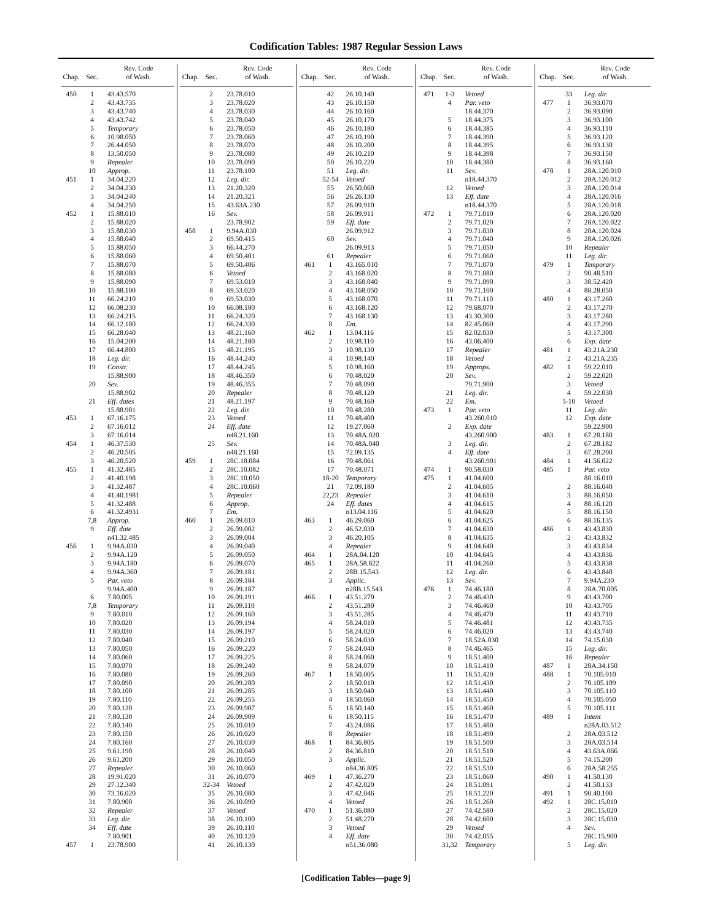Codification Tables: 1987 Regular Session Laws
| Chap. | Sec. | Rev. Code of Wash. |
| --- | --- | --- |
| 450 | 1 | 43.43.570 |
| | 2 | 43.43.735 |
| | 3 | 43.43.740 |
| | 4 | 43.43.742 |
| | 5 | Temporary |
| | 6 | 10.98.050 |
| | 7 | 26.44.050 |
| | 8 | 13.50.050 |
| | 9 | Repealer |
| | 10 | Approp. |
| 451 | 1 | 34.04.220 |
| | 2 | 34.04.230 |
| | 3 | 34.04.240 |
| | 4 | 34.04.250 |
| 452 | 1 | 15.88.010 |
| | 2 | 15.88.020 |
| | 3 | 15.88.030 |
| | 4 | 15.88.040 |
| | 5 | 15.88.050 |
| | 6 | 15.88.060 |
| | 7 | 15.88.070 |
| | 8 | 15.88.080 |
| | 9 | 15.88.090 |
| | 10 | 15.88.100 |
| | 11 | 66.24.210 |
| | 12 | 66.08.230 |
| | 13 | 66.24.215 |
| | 14 | 66.12.180 |
| | 15 | 66.28.040 |
| | 16 | 15.04.200 |
| | 17 | 66.44.800 |
| | 18 | Leg. dir. |
| | 19 | Constr. |
| | | 15.88.900 |
| | 20 | Sev. |
| | | 15.88.902 |
| | 21 | Eff. dates |
| | | 15.88.901 |
| 453 | 1 | 67.16.175 |
| | 2 | 67.16.012 |
| | 3 | 67.16.014 |
| 454 | 1 | 46.37.530 |
| | 2 | 46.20.505 |
| | 3 | 46.20.520 |
| 455 | 1 | 41.32.485 |
| | 2 | 41.40.198 |
| | 3 | 41.32.487 |
| | 4 | 41.40.1981 |
| | 5 | 41.32.488 |
| | 6 | 41.32.4931 |
| | 7,8 | Approp. |
| | 9 | Eff. date |
| | | n41.32.485 |
| 456 | 1 | 9.94A.030 |
| | 2 | 9.94A.120 |
| | 3 | 9.94A.180 |
| | 4 | 9.94A.360 |
| | 5 | Par. veto |
| | | 9.94A.400 |
| | 6 | 7.80.005 |
| | 7,8 | Temporary |
| | 9 | 7.80.010 |
| | 10 | 7.80.020 |
| | 11 | 7.80.030 |
| | 12 | 7.80.040 |
| | 13 | 7.80.050 |
| | 14 | 7.80.060 |
| | 15 | 7.80.070 |
| | 16 | 7.80.080 |
| | 17 | 7.80.090 |
| | 18 | 7.80.100 |
| | 19 | 7.80.110 |
| | 20 | 7.80.120 |
| | 21 | 7.80.130 |
| | 22 | 7.80.140 |
| | 23 | 7.80.150 |
| | 24 | 7.80.160 |
| | 25 | 9.61.190 |
| | 26 | 9.61.200 |
| | 27 | Repealer |
| | 28 | 19.91.020 |
| | 29 | 27.12.340 |
| | 30 | 73.16.020 |
| | 31 | 7.80.900 |
| | 32 | Repealer |
| | 33 | Leg. dir. |
| | 34 | Eff. date |
| | | 7.80.901 |
| 457 | 1 | 23.78.900 |
| Chap. | Sec. | Rev. Code of Wash. |
| --- | --- | --- |
| | 2 | 23.78.010 |
| | 3 | 23.78.020 |
| | 4 | 23.78.030 |
| | 5 | 23.78.040 |
| | 6 | 23.78.050 |
| | 7 | 23.78.060 |
| | 8 | 23.78.070 |
| | 9 | 23.78.080 |
| | 10 | 23.78.090 |
| | 11 | 23.78.100 |
| | 12 | Leg. dir. |
| | 13 | 21.20.320 |
| | 14 | 21.20.321 |
| | 15 | 43.63A.230 |
| | 16 | Sev. |
| | | 23.78.902 |
| 458 | 1 | 9.94A.030 |
| | 2 | 69.50.415 |
| | 3 | 66.44.270 |
| | 4 | 69.50.401 |
| | 5 | 69.50.406 |
| | 6 | Vetoed |
| | 7 | 69.53.010 |
| | 8 | 69.53.020 |
| | 9 | 69.53.030 |
| | 10 | 66.08.180 |
| | 11 | 66.24.320 |
| | 12 | 66.24.330 |
| | 13 | 48.21.160 |
| | 14 | 48.21.180 |
| | 15 | 48.21.195 |
| | 16 | 48.44.240 |
| | 17 | 48.44.245 |
| | 18 | 48.46.350 |
| | 19 | 48.46.355 |
| | 20 | Repealer |
| | 21 | 48.21.197 |
| | 22 | Leg. dir. |
| | 23 | Vetoed |
| | 24 | Eff. date |
| | | n48.21.160 |
| | 25 | Sev. |
| | | n48.21.160 |
| 459 | 1 | 28C.10.084 |
| | 2 | 28C.10.082 |
| | 3 | 28C.10.050 |
| | 4 | 28C.10.060 |
| | 5 | Repealer |
| | 6 | Approp. |
| | 7 | Em. |
| 460 | 1 | 26.09.010 |
| | 2 | 26.09.002 |
| | 3 | 26.09.004 |
| | 4 | 26.09.040 |
| | 5 | 26.09.050 |
| | 6 | 26.09.070 |
| | 7 | 26.09.181 |
| | 8 | 26.09.184 |
| | 9 | 26.09.187 |
| | 10 | 26.09.191 |
| | 11 | 26.09.110 |
| | 12 | 26.09.160 |
| | 13 | 26.09.194 |
| | 14 | 26.09.197 |
| | 15 | 26.09.210 |
| | 16 | 26.09.220 |
| | 17 | 26.09.225 |
| | 18 | 26.09.240 |
| | 19 | 26.09.260 |
| | 20 | 26.09.280 |
| | 21 | 26.09.285 |
| | 22 | 26.09.255 |
| | 23 | 26.09.907 |
| | 24 | 26.09.909 |
| | 25 | 26.10.010 |
| | 26 | 26.10.020 |
| | 27 | 26.10.030 |
| | 28 | 26.10.040 |
| | 29 | 26.10.050 |
| | 30 | 26.10.060 |
| | 31 | 26.10.070 |
| | 32-34 | Vetoed |
| | 35 | 26.10.080 |
| | 36 | 26.10.090 |
| | 37 | Vetoed |
| | 38 | 26.10.100 |
| | 39 | 26.10.110 |
| | 40 | 26.10.120 |
| | 41 | 26.10.130 |
| Chap. | Sec. | Rev. Code of Wash. |
| --- | --- | --- |
| | 42 | 26.10.140 |
| | 43 | 26.10.150 |
| | 44 | 26.10.160 |
| | 45 | 26.10.170 |
| | 46 | 26.10.180 |
| | 47 | 26.10.190 |
| | 48 | 26.10.200 |
| | 49 | 26.10.210 |
| | 50 | 26.10.220 |
| | 51 | Leg. dir. |
| | 52-54 | Vetoed |
| | 55 | 26.50.060 |
| | 56 | 26.26.130 |
| | 57 | 26.09.910 |
| | 58 | 26.09.911 |
| | 59 | Eff. date |
| | | 26.09.912 |
| | 60 | Sev. |
| | | 26.09.913 |
| | 61 | Repealer |
| 461 | 1 | 43.165.010 |
| | 2 | 43.168.020 |
| | 3 | 43.168.040 |
| | 4 | 43.168.050 |
| | 5 | 43.168.070 |
| | 6 | 43.168.120 |
| | 7 | 43.168.130 |
| | 8 | Em. |
| 462 | 1 | 13.04.116 |
| | 2 | 10.98.110 |
| | 3 | 10.98.130 |
| | 4 | 10.98.140 |
| | 5 | 10.98.160 |
| | 6 | 70.48.020 |
| | 7 | 70.48.090 |
| | 8 | 70.48.120 |
| | 9 | 70.48.160 |
| | 10 | 70.48.280 |
| | 11 | 70.48.400 |
| | 12 | 19.27.060 |
| | 13 | 70.48A.020 |
| | 14 | 70.48A.040 |
| | 15 | 72.09.135 |
| | 16 | 70.48.061 |
| | 17 | 70.48.071 |
| | 18-20 | Temporary |
| | 21 | 72.09.180 |
| | 22,23 | Repealer |
| | 24 | Eff. dates |
| | | n13.04.116 |
| 463 | 1 | 46.29.060 |
| | 2 | 46.52.030 |
| | 3 | 46.20.105 |
| | 4 | Repealer |
| 464 | 1 | 28A.04.120 |
| 465 | 1 | 28A.58.822 |
| | 2 | 28B.15.543 |
| | 3 | Applic. |
| | | n28B.15.543 |
| 466 | 1 | 43.51.270 |
| | 2 | 43.51.280 |
| | 3 | 43.51.285 |
| | 4 | 58.24.010 |
| | 5 | 58.24.020 |
| | 6 | 58.24.030 |
| | 7 | 58.24.040 |
| | 8 | 58.24.060 |
| | 9 | 58.24.070 |
| 467 | 1 | 18.50.005 |
| | 2 | 18.50.010 |
| | 3 | 18.50.040 |
| | 4 | 18.50.060 |
| | 5 | 18.50.140 |
| | 6 | 18.50.115 |
| | 7 | 43.24.086 |
| | 8 | Repealer |
| 468 | 1 | 84.36.805 |
| | 2 | 84.36.810 |
| | 3 | Applic. |
| | | n84.36.805 |
| 469 | 1 | 47.36.270 |
| | 2 | 47.42.020 |
| | 3 | 47.42.046 |
| | 4 | Vetoed |
| 470 | 1 | 51.36.080 |
| | 2 | 51.48.270 |
| | 3 | Vetoed |
| | 4 | Eff. date |
| | | n51.36.080 |
| Chap. | Sec. | Rev. Code of Wash. |
| --- | --- | --- |
| 471 | 1-3 | Vetoed |
| | 4 | Par. veto |
| | | 18.44.370 |
| | 5 | 18.44.375 |
| | 6 | 18.44.385 |
| | 7 | 18.44.390 |
| | 8 | 18.44.395 |
| | 9 | 18.44.398 |
| | 10 | 18.44.380 |
| | 11 | Sev. |
| | | n18.44.370 |
| | 12 | Vetoed |
| | 13 | Eff. date |
| | | n18.44.370 |
| 472 | 1 | 79.71.010 |
| | 2 | 79.71.020 |
| | 3 | 79.71.030 |
| | 4 | 79.71.040 |
| | 5 | 79.71.050 |
| | 6 | 79.71.060 |
| | 7 | 79.71.070 |
| | 8 | 79.71.080 |
| | 9 | 79.71.090 |
| | 10 | 79.71.100 |
| | 11 | 79.71.110 |
| | 12 | 79.68.070 |
| | 13 | 43.30.300 |
| | 14 | 82.45.060 |
| | 15 | 82.02.030 |
| | 16 | 43.06.400 |
| | 17 | Repealer |
| | 18 | Vetoed |
| | 19 | Approps. |
| | 20 | Sev. |
| | | 79.71.900 |
| | 21 | Leg. dir. |
| | 22 | Em. |
| 473 | 1 | Par. veto |
| | | 43.260.010 |
| | 2 | Exp. date |
| | | 43.260.900 |
| | 3 | Leg. dir. |
| | 4 | Eff. date |
| | | 43.260.901 |
| 474 | 1 | 90.58.030 |
| 475 | 1 | 41.04.600 |
| | 2 | 41.04.605 |
| | 3 | 41.04.610 |
| | 4 | 41.04.615 |
| | 5 | 41.04.620 |
| | 6 | 41.04.625 |
| | 7 | 41.04.630 |
| | 8 | 41.04.635 |
| | 9 | 41.04.640 |
| | 10 | 41.04.645 |
| | 11 | 41.04.260 |
| | 12 | Leg. dir. |
| | 13 | Sev. |
| 476 | 1 | 74.46.180 |
| | 2 | 74.46.430 |
| | 3 | 74.46.460 |
| | 4 | 74.46.470 |
| | 5 | 74.46.481 |
| | 6 | 74.46.020 |
| | 7 | 18.52A.030 |
| | 8 | 74.46.465 |
| | 9 | 18.51.400 |
| | 10 | 18.51.410 |
| | 11 | 18.51.420 |
| | 12 | 18.51.430 |
| | 13 | 18.51.440 |
| | 14 | 18.51.450 |
| | 15 | 18.51.460 |
| | 16 | 18.51.470 |
| | 17 | 18.51.480 |
| | 18 | 18.51.490 |
| | 19 | 18.51.500 |
| | 20 | 18.51.510 |
| | 21 | 18.51.520 |
| | 22 | 18.51.530 |
| | 23 | 18.51.060 |
| | 24 | 18.51.091 |
| | 25 | 18.51.220 |
| | 26 | 18.51.260 |
| | 27 | 74.42.580 |
| | 28 | 74.42.600 |
| | 29 | Vetoed |
| | 30 | 74.42.055 |
| | 31,32 | Temporary |
| Chap. | Sec. | Rev. Code of Wash. |
| --- | --- | --- |
| | 33 | Leg. dir. |
| 477 | 1 | 36.93.070 |
| | 2 | 36.93.090 |
| | 3 | 36.93.100 |
| | 4 | 36.93.110 |
| | 5 | 36.93.120 |
| | 6 | 36.93.130 |
| | 7 | 36.93.150 |
| | 8 | 36.93.160 |
| 478 | 1 | 28A.120.010 |
| | 2 | 28A.120.012 |
| | 3 | 28A.120.014 |
| | 4 | 28A.120.016 |
| | 5 | 28A.120.018 |
| | 6 | 28A.120.020 |
| | 7 | 28A.120.022 |
| | 8 | 28A.120.024 |
| | 9 | 28A.120.026 |
| | 10 | Repealer |
| | 11 | Leg. dir. |
| 479 | 1 | Temporary |
| | 2 | 90.48.510 |
| | 3 | 38.52.420 |
| | 4 | 88.28.050 |
| 480 | 1 | 43.17.260 |
| | 2 | 43.17.270 |
| | 3 | 43.17.280 |
| | 4 | 43.17.290 |
| | 5 | 43.17.300 |
| | 6 | Exp. date |
| 481 | 1 | 43.21A.230 |
| | 2 | 43.21A.235 |
| 482 | 1 | 59.22.010 |
| | 2 | 59.22.020 |
| | 3 | Vetoed |
| | 4 | 59.22.030 |
| | 5-10 | Vetoed |
| | 11 | Leg. dir. |
| | 12 | Exp. date |
| | | 59.22.900 |
| 483 | 1 | 67.28.180 |
| | 2 | 67.28.182 |
| | 3 | 67.28.200 |
| 484 | 1 | 41.56.022 |
| 485 | 1 | Par. veto |
| | | 88.16.010 |
| | 2 | 88.16.040 |
| | 3 | 88.16.050 |
| | 4 | 88.16.120 |
| | 5 | 88.16.150 |
| | 6 | 88.16.135 |
| 486 | 1 | 43.43.830 |
| | 2 | 43.43.832 |
| | 3 | 43.43.834 |
| | 4 | 43.43.836 |
| | 5 | 43.43.838 |
| | 6 | 43.43.840 |
| | 7 | 9.94A.230 |
| | 8 | 28A.70.005 |
| | 9 | 43.43.700 |
| | 10 | 43.43.705 |
| | 11 | 43.43.710 |
| | 12 | 43.43.735 |
| | 13 | 43.43.740 |
| | 14 | 74.15.030 |
| | 15 | Leg. dir. |
| | 16 | Repealer |
| 487 | 1 | 28A.34.150 |
| 488 | 1 | 70.105.010 |
| | 2 | 70.105.109 |
| | 3 | 70.105.110 |
| | 4 | 70.105.050 |
| | 5 | 70.105.111 |
| 489 | 1 | Intent |
| | | n28A.03.512 |
| | 2 | 28A.03.512 |
| | 3 | 28A.03.514 |
| | 4 | 43.63A.066 |
| | 5 | 74.15.200 |
| | 6 | 28A.58.255 |
| 490 | 1 | 41.50.130 |
| | 2 | 41.50.133 |
| 491 | 1 | 90.40.100 |
| 492 | 1 | 28C.15.010 |
| | 2 | 28C.15.020 |
| | 3 | 28C.15.030 |
| | 4 | Sev. |
| | | 28C.15.900 |
| | 5 | Leg. dir. |
[Codification Tables—page 9]